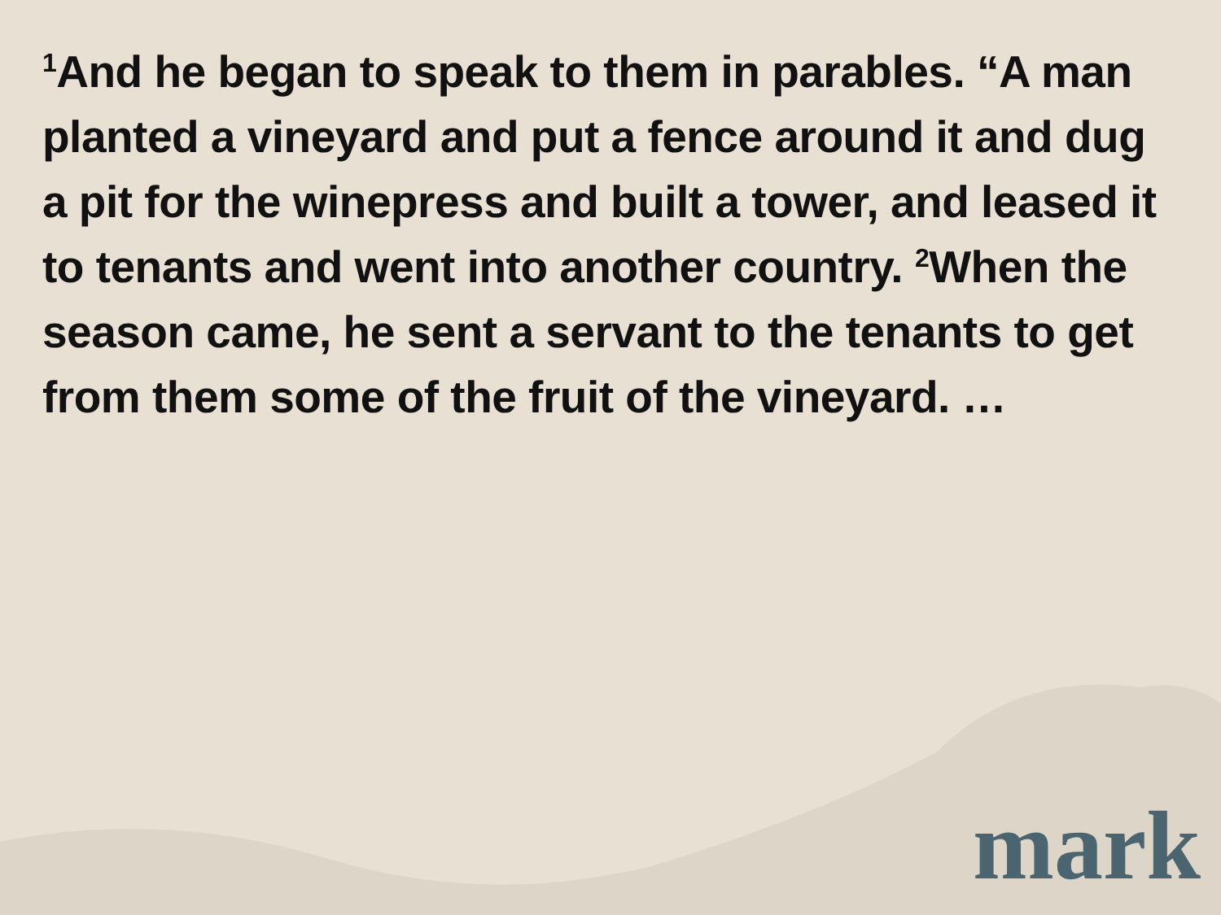<sup>1</sup> And he began to speak to them in parables. “A man planted a vineyard and put a fence around it and dug a pit for the winepress and built a tower, and leased it to tenants and went into another country. <sup>2</sup>When the season came, he sent a servant to the tenants to get from them some of the fruit of the vineyard. …
mark